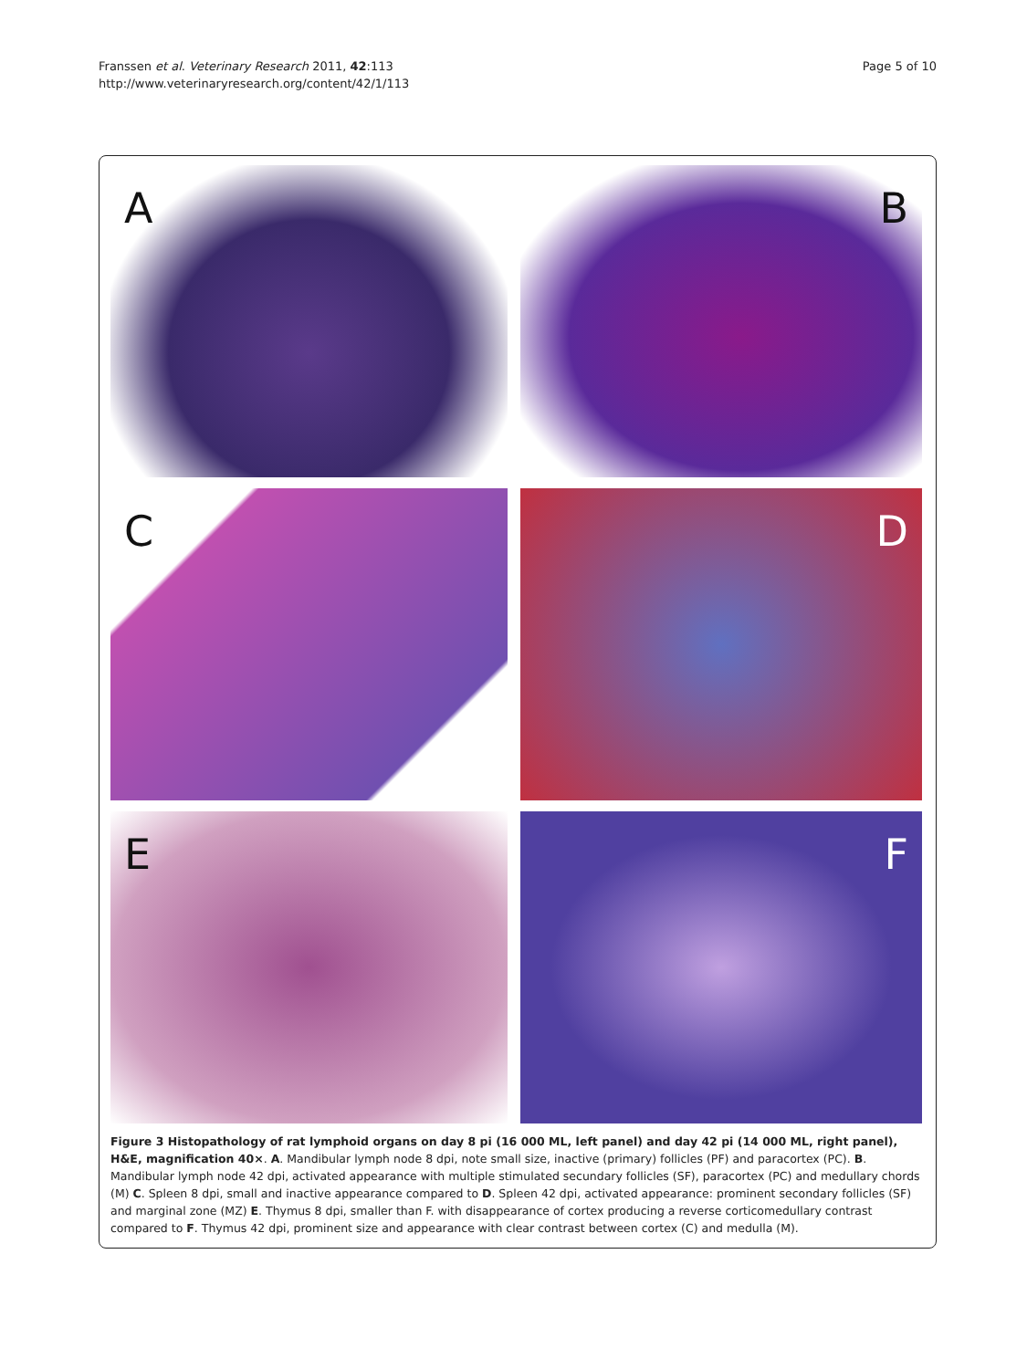Franssen et al. Veterinary Research 2011, 42:113
http://www.veterinaryresearch.org/content/42/1/113
Page 5 of 10
A
B
C
D
E
F
Figure 3 Histopathology of rat lymphoid organs on day 8 pi (16 000 ML, left panel) and day 42 pi (14 000 ML, right panel), H&E, magnification 40×. A. Mandibular lymph node 8 dpi, note small size, inactive (primary) follicles (PF) and paracortex (PC). B. Mandibular lymph node 42 dpi, activated appearance with multiple stimulated secundary follicles (SF), paracortex (PC) and medullary chords (M) C. Spleen 8 dpi, small and inactive appearance compared to D. Spleen 42 dpi, activated appearance: prominent secondary follicles (SF) and marginal zone (MZ) E. Thymus 8 dpi, smaller than F. with disappearance of cortex producing a reverse corticomedullary contrast compared to F. Thymus 42 dpi, prominent size and appearance with clear contrast between cortex (C) and medulla (M).